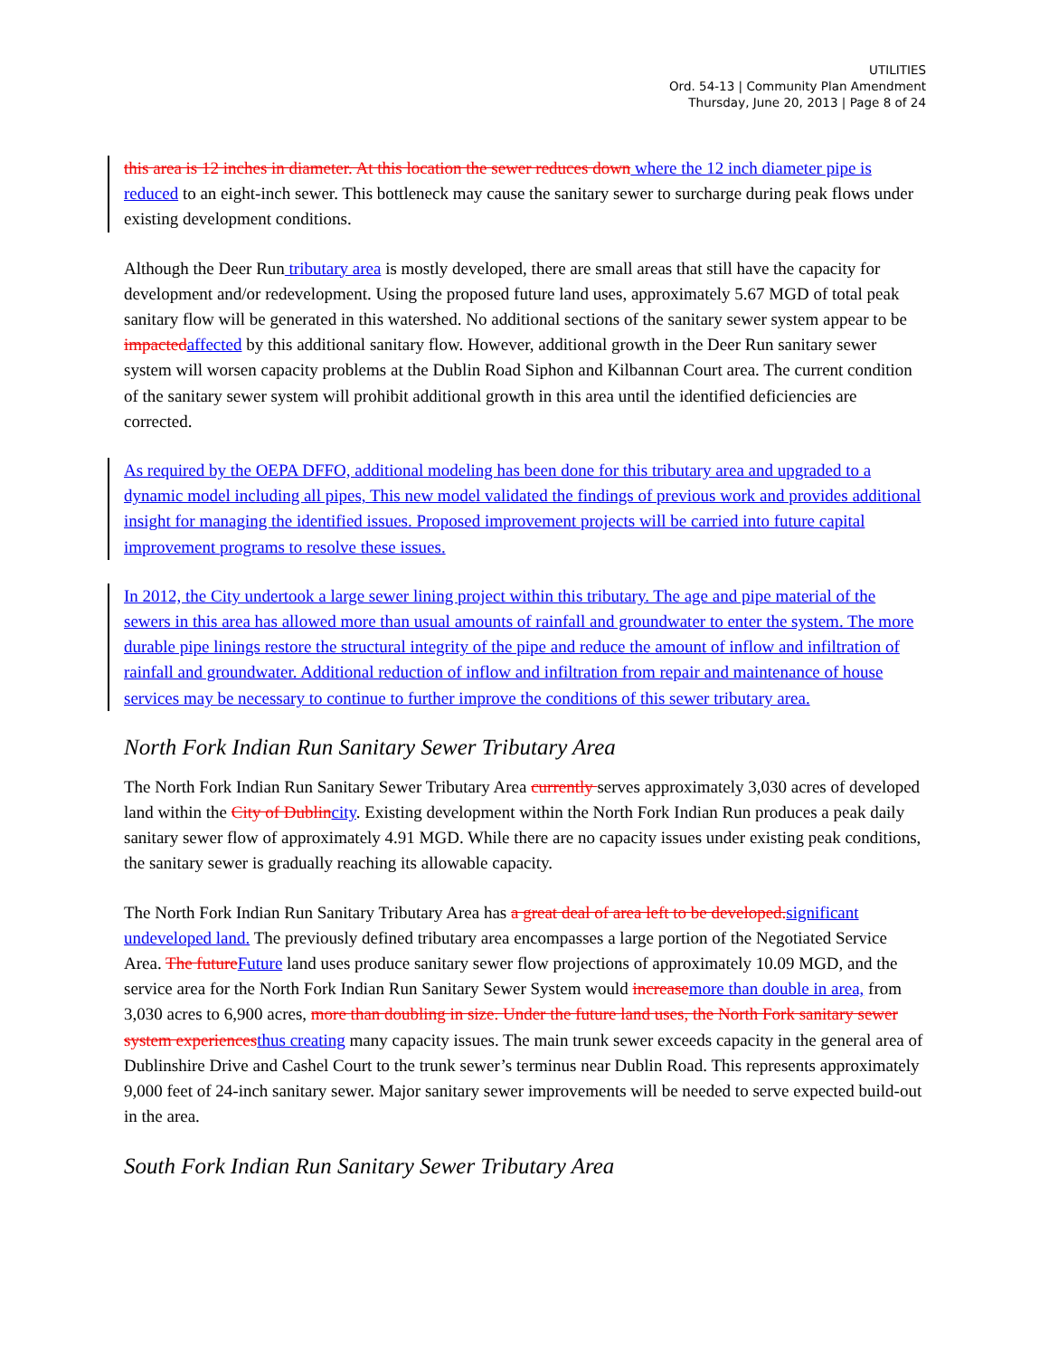UTILITIES
Ord. 54-13 | Community Plan Amendment
Thursday, June 20, 2013 | Page 8 of 24
this area is 12 inches in diameter. At this location the sewer reduces down where the 12 inch diameter pipe is reduced to an eight-inch sewer. This bottleneck may cause the sanitary sewer to surcharge during peak flows under existing development conditions.
Although the Deer Run tributary area is mostly developed, there are small areas that still have the capacity for development and/or redevelopment. Using the proposed future land uses, approximately 5.67 MGD of total peak sanitary flow will be generated in this watershed. No additional sections of the sanitary sewer system appear to be impacted affected by this additional sanitary flow. However, additional growth in the Deer Run sanitary sewer system will worsen capacity problems at the Dublin Road Siphon and Kilbannan Court area. The current condition of the sanitary sewer system will prohibit additional growth in this area until the identified deficiencies are corrected.
As required by the OEPA DFFO, additional modeling has been done for this tributary area and upgraded to a dynamic model including all pipes, This new model validated the findings of previous work and provides additional insight for managing the identified issues. Proposed improvement projects will be carried into future capital improvement programs to resolve these issues.
In 2012, the City undertook a large sewer lining project within this tributary. The age and pipe material of the sewers in this area has allowed more than usual amounts of rainfall and groundwater to enter the system. The more durable pipe linings restore the structural integrity of the pipe and reduce the amount of inflow and infiltration of rainfall and groundwater. Additional reduction of inflow and infiltration from repair and maintenance of house services may be necessary to continue to further improve the conditions of this sewer tributary area.
North Fork Indian Run Sanitary Sewer Tributary Area
The North Fork Indian Run Sanitary Sewer Tributary Area currently serves approximately 3,030 acres of developed land within the City of Dublin city. Existing development within the North Fork Indian Run produces a peak daily sanitary sewer flow of approximately 4.91 MGD. While there are no capacity issues under existing peak conditions, the sanitary sewer is gradually reaching its allowable capacity.
The North Fork Indian Run Sanitary Tributary Area has a great deal of area left to be developed. significant undeveloped land. The previously defined tributary area encompasses a large portion of the Negotiated Service Area. The future Future land uses produce sanitary sewer flow projections of approximately 10.09 MGD, and the service area for the North Fork Indian Run Sanitary Sewer System would increase more than double in area, from 3,030 acres to 6,900 acres, more than doubling in size. Under the future land uses, the North Fork sanitary sewer system experiences thus creating many capacity issues. The main trunk sewer exceeds capacity in the general area of Dublinshire Drive and Cashel Court to the trunk sewer’s terminus near Dublin Road. This represents approximately 9,000 feet of 24-inch sanitary sewer. Major sanitary sewer improvements will be needed to serve expected build-out in the area.
South Fork Indian Run Sanitary Sewer Tributary Area